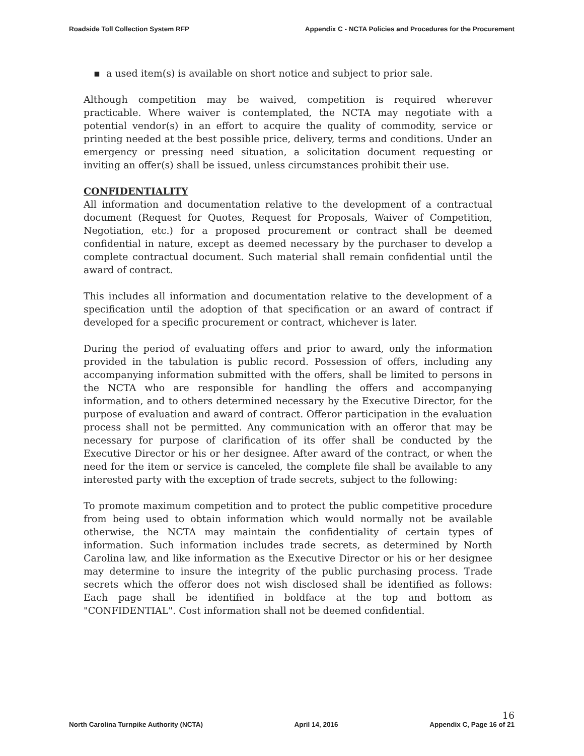Roadside Toll Collection System RFP
Appendix C - NCTA Policies and Procedures for the Procurement
▪ a used item(s) is available on short notice and subject to prior sale.
Although competition may be waived, competition is required wherever practicable. Where waiver is contemplated, the NCTA may negotiate with a potential vendor(s) in an effort to acquire the quality of commodity, service or printing needed at the best possible price, delivery, terms and conditions. Under an emergency or pressing need situation, a solicitation document requesting or inviting an offer(s) shall be issued, unless circumstances prohibit their use.
CONFIDENTIALITY
All information and documentation relative to the development of a contractual document (Request for Quotes, Request for Proposals, Waiver of Competition, Negotiation, etc.) for a proposed procurement or contract shall be deemed confidential in nature, except as deemed necessary by the purchaser to develop a complete contractual document. Such material shall remain confidential until the award of contract.
This includes all information and documentation relative to the development of a specification until the adoption of that specification or an award of contract if developed for a specific procurement or contract, whichever is later.
During the period of evaluating offers and prior to award, only the information provided in the tabulation is public record. Possession of offers, including any accompanying information submitted with the offers, shall be limited to persons in the NCTA who are responsible for handling the offers and accompanying information, and to others determined necessary by the Executive Director, for the purpose of evaluation and award of contract. Offeror participation in the evaluation process shall not be permitted. Any communication with an offeror that may be necessary for purpose of clarification of its offer shall be conducted by the Executive Director or his or her designee. After award of the contract, or when the need for the item or service is canceled, the complete file shall be available to any interested party with the exception of trade secrets, subject to the following:
To promote maximum competition and to protect the public competitive procedure from being used to obtain information which would normally not be available otherwise, the NCTA may maintain the confidentiality of certain types of information. Such information includes trade secrets, as determined by North Carolina law, and like information as the Executive Director or his or her designee may determine to insure the integrity of the public purchasing process. Trade secrets which the offeror does not wish disclosed shall be identified as follows: Each page shall be identified in boldface at the top and bottom as "CONFIDENTIAL". Cost information shall not be deemed confidential.
North Carolina Turnpike Authority (NCTA)
April 14, 2016
16
Appendix C, Page 16 of 21